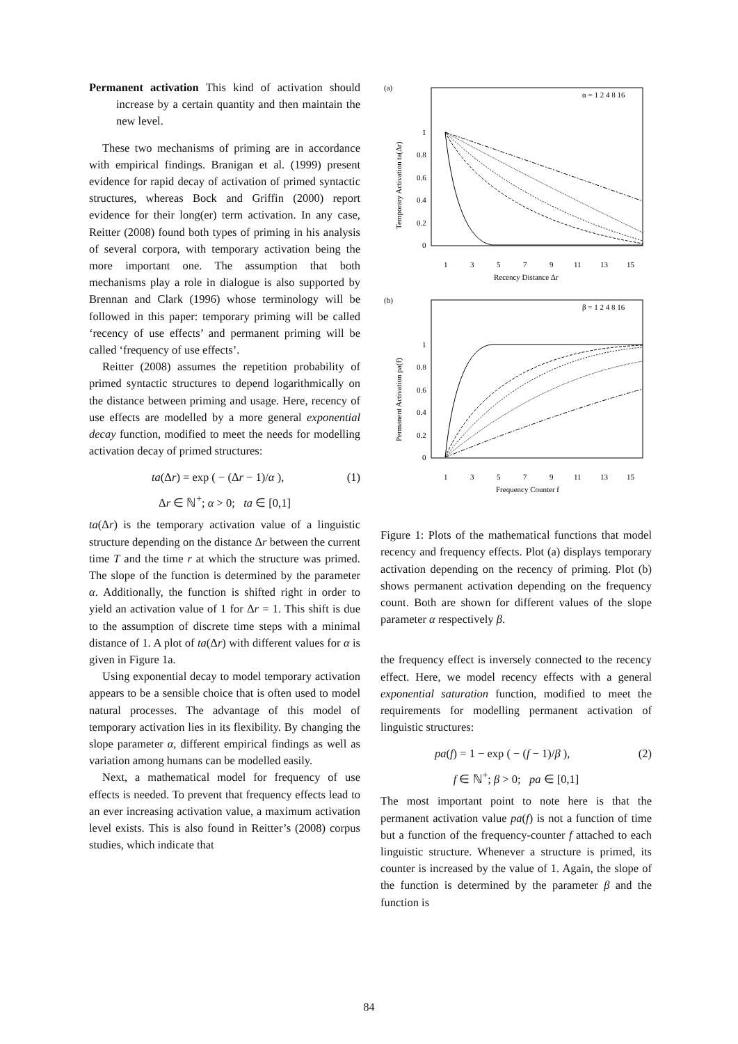Permanent activation This kind of activation should increase by a certain quantity and then maintain the new level.
These two mechanisms of priming are in accordance with empirical findings. Branigan et al. (1999) present evidence for rapid decay of activation of primed syntactic structures, whereas Bock and Griffin (2000) report evidence for their long(er) term activation. In any case, Reitter (2008) found both types of priming in his analysis of several corpora, with temporary activation being the more important one. The assumption that both mechanisms play a role in dialogue is also supported by Brennan and Clark (1996) whose terminology will be followed in this paper: temporary priming will be called ‘recency of use effects’ and permanent priming will be called ‘frequency of use effects’.
Reitter (2008) assumes the repetition probability of primed syntactic structures to depend logarithmically on the distance between priming and usage. Here, recency of use effects are modelled by a more general exponential decay function, modified to meet the needs for modelling activation decay of primed structures:
ta(Δr) = exp ( − (Δr − 1)/α ), (1)
Δr ∈ ℕ<sup>+</sup>; α > 0; ta ∈ [0,1]
ta(Δr) is the temporary activation value of a linguistic structure depending on the distance Δr between the current time T and the time r at which the structure was primed. The slope of the function is determined by the parameter α. Additionally, the function is shifted right in order to yield an activation value of 1 for Δr = 1. This shift is due to the assumption of discrete time steps with a minimal distance of 1. A plot of ta(Δr) with different values for α is given in Figure 1a.
Using exponential decay to model temporary activation appears to be a sensible choice that is often used to model natural processes. The advantage of this model of temporary activation lies in its flexibility. By changing the slope parameter α, different empirical findings as well as variation among humans can be modelled easily.
Next, a mathematical model for frequency of use effects is needed. To prevent that frequency effects lead to an ever increasing activation value, a maximum activation level exists. This is also found in Reitter’s (2008) corpus studies, which indicate that
(a)
Temporary Activation ta(Δr)
1
0.8
0.6
0.4
0.2
0
1
3
5
7
9
11
13
15
Recency Distance Δr
α = 1 2 4 8 16
(b)
Permanent Activation pa(f)
1
0.8
0.6
0.4
0.2
0
1
3
5
7
9
11
13
15
Frequency Counter f
β = 1 2 4 8 16
Figure 1: Plots of the mathematical functions that model recency and frequency effects. Plot (a) displays temporary activation depending on the recency of priming. Plot (b) shows permanent activation depending on the frequency count. Both are shown for different values of the slope parameter α respectively β.
the frequency effect is inversely connected to the recency effect. Here, we model recency effects with a general exponential saturation function, modified to meet the requirements for modelling permanent activation of linguistic structures:
pa(f) = 1 − exp ( − (f − 1)/β ), (2)
f ∈ ℕ<sup>+</sup>; β > 0; pa ∈ [0,1]
The most important point to note here is that the permanent activation value pa(f) is not a function of time but a function of the frequency-counter f attached to each linguistic structure. Whenever a structure is primed, its counter is increased by the value of 1. Again, the slope of the function is determined by the parameter β and the function is
84